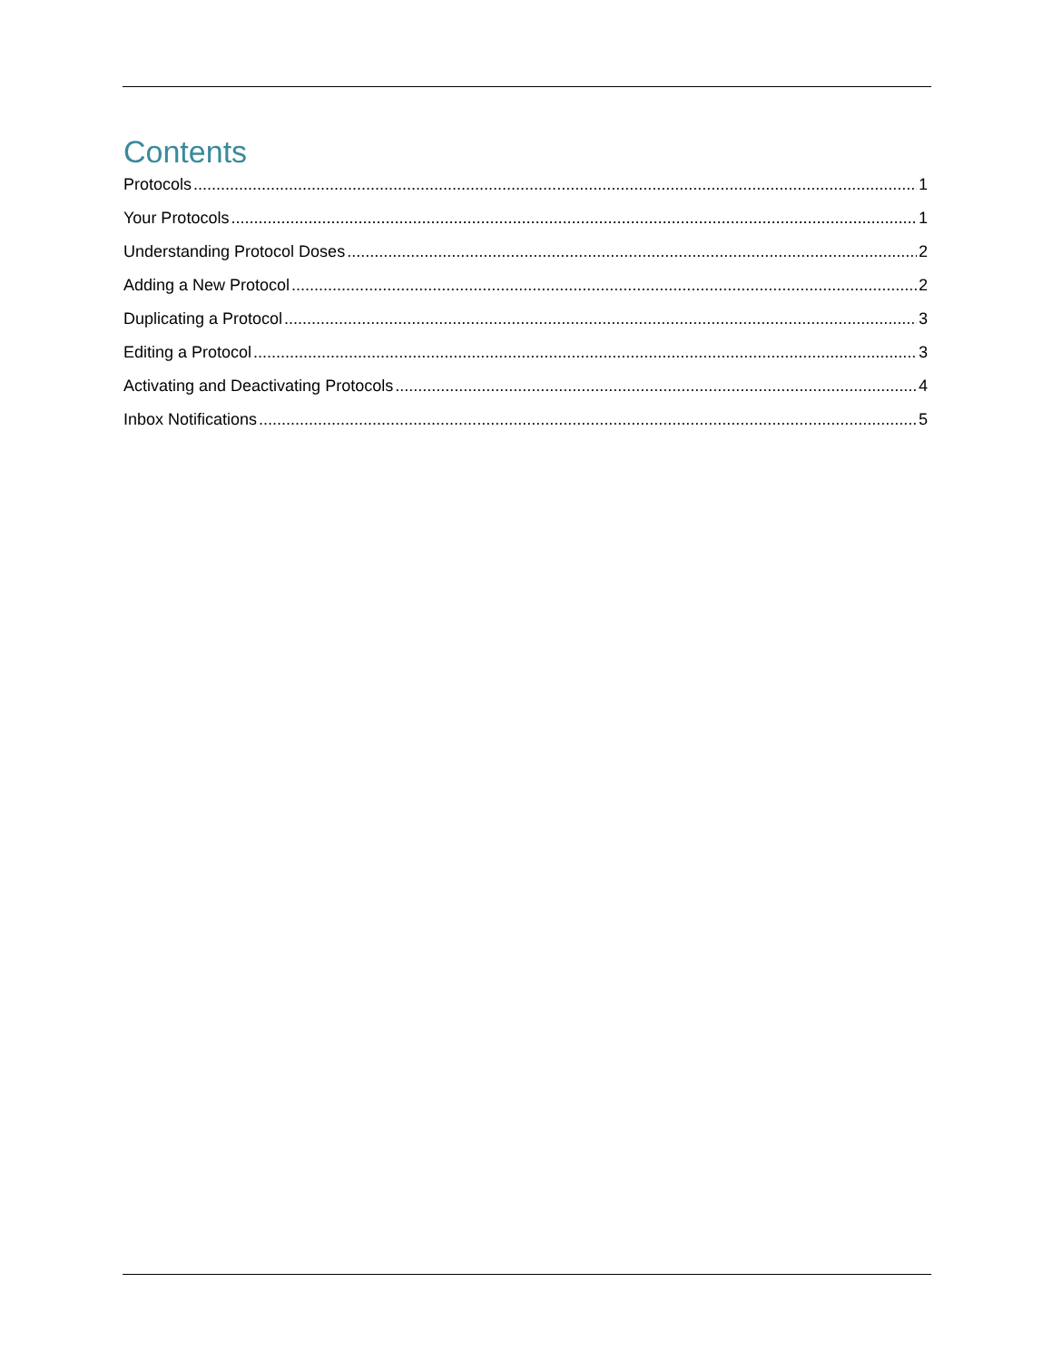Contents
Protocols 1
Your Protocols 1
Understanding Protocol Doses 2
Adding a New Protocol 2
Duplicating a Protocol 3
Editing a Protocol 3
Activating and Deactivating Protocols 4
Inbox Notifications 5